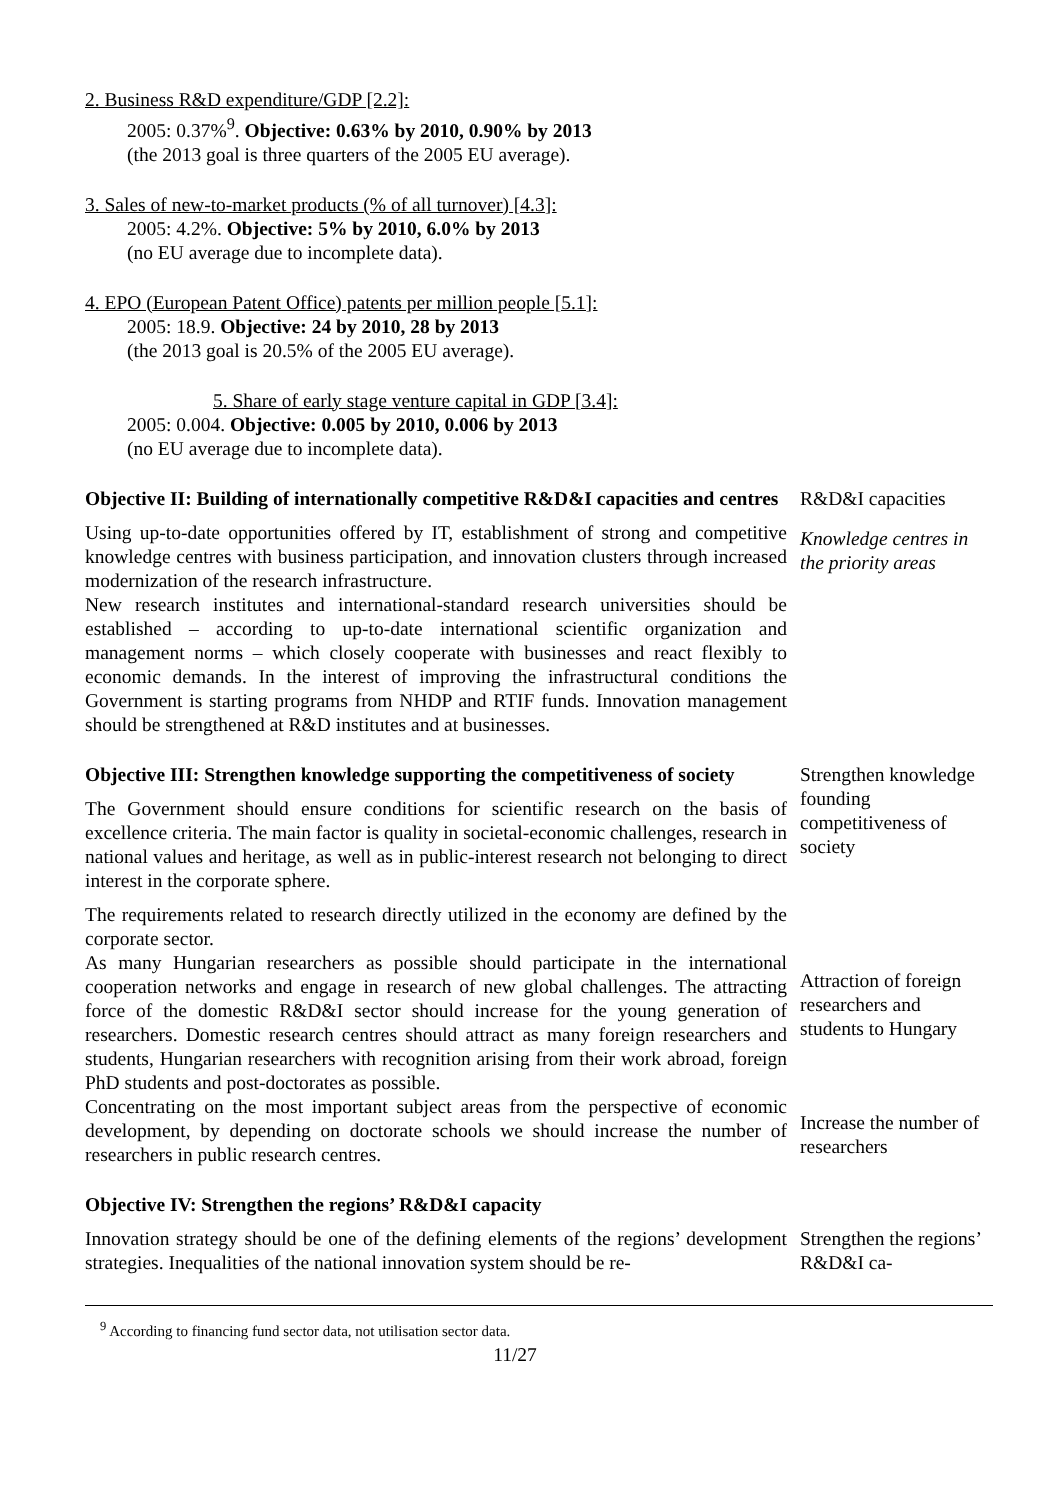2. Business R&D expenditure/GDP [2.2]:
2005: 0.37%<sup>9</sup>. Objective: 0.63% by 2010, 0.90% by 2013
(the 2013 goal is three quarters of the 2005 EU average).
3. Sales of new-to-market products (% of all turnover) [4.3]:
2005: 4.2%. Objective: 5% by 2010, 6.0% by 2013
(no EU average due to incomplete data).
4. EPO (European Patent Office) patents per million people [5.1]:
2005: 18.9. Objective: 24 by 2010, 28 by 2013
(the 2013 goal is 20.5% of the 2005 EU average).
5. Share of early stage venture capital in GDP [3.4]:
2005: 0.004. Objective: 0.005 by 2010, 0.006 by 2013
(no EU average due to incomplete data).
Objective II: Building of internationally competitive R&D&I capacities and centres
Using up-to-date opportunities offered by IT, establishment of strong and competitive knowledge centres with business participation, and innovation clusters through increased modernization of the research infrastructure.
New research institutes and international-standard research universities should be established – according to up-to-date international scientific organization and management norms – which closely cooperate with businesses and react flexibly to economic demands. In the interest of improving the infrastructural conditions the Government is starting programs from NHDP and RTIF funds. Innovation management should be strengthened at R&D institutes and at businesses.
R&D&I capacities
Knowledge centres in the priority areas
Objective III: Strengthen knowledge supporting the competitiveness of society
The Government should ensure conditions for scientific research on the basis of excellence criteria. The main factor is quality in societal-economic challenges, research in national values and heritage, as well as in public-interest research not belonging to direct interest in the corporate sphere.
The requirements related to research directly utilized in the economy are defined by the corporate sector.
As many Hungarian researchers as possible should participate in the international cooperation networks and engage in research of new global challenges. The attracting force of the domestic R&D&I sector should increase for the young generation of researchers. Domestic research centres should attract as many foreign researchers and students, Hungarian researchers with recognition arising from their work abroad, foreign PhD students and post-doctorates as possible.
Concentrating on the most important subject areas from the perspective of economic development, by depending on doctorate schools we should increase the number of researchers in public research centres.
Strengthen knowledge founding competitiveness of society
Attraction of foreign researchers and students to Hungary
Increase the number of researchers
Objective IV: Strengthen the regions’ R&D&I capacity
Innovation strategy should be one of the defining elements of the regions’ development strategies. Inequalities of the national innovation system should be re-
Strengthen the regions’ R&D&I ca-
<sup>9</sup> According to financing fund sector data, not utilisation sector data.
11/27